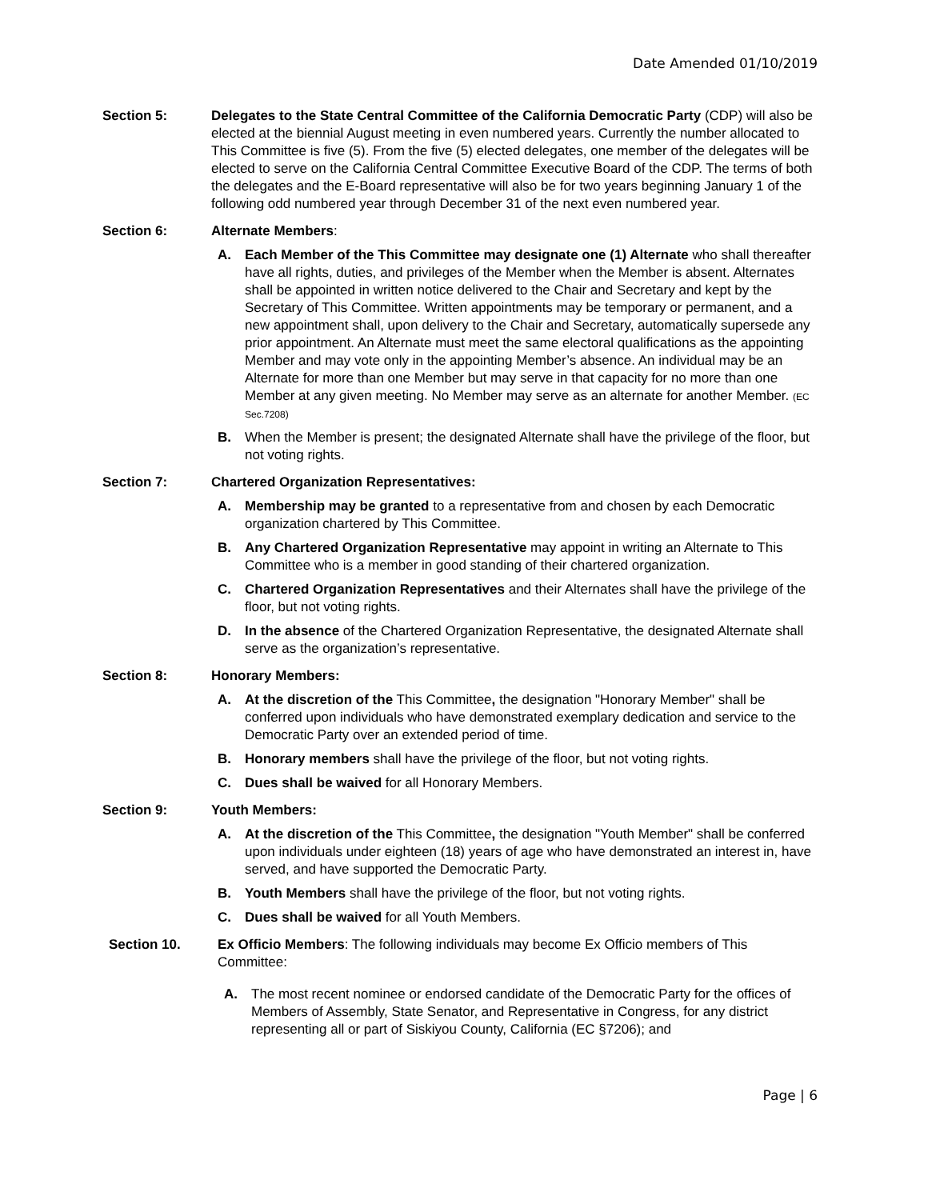Date Amended 01/10/2019
Section 5: Delegates to the State Central Committee of the California Democratic Party (CDP) will also be elected at the biennial August meeting in even numbered years. Currently the number allocated to This Committee is five (5). From the five (5) elected delegates, one member of the delegates will be elected to serve on the California Central Committee Executive Board of the CDP. The terms of both the delegates and the E-Board representative will also be for two years beginning January 1 of the following odd numbered year through December 31 of the next even numbered year.
Section 6: Alternate Members:
A. Each Member of the This Committee may designate one (1) Alternate who shall thereafter have all rights, duties, and privileges of the Member when the Member is absent. Alternates shall be appointed in written notice delivered to the Chair and Secretary and kept by the Secretary of This Committee. Written appointments may be temporary or permanent, and a new appointment shall, upon delivery to the Chair and Secretary, automatically supersede any prior appointment. An Alternate must meet the same electoral qualifications as the appointing Member and may vote only in the appointing Member’s absence. An individual may be an Alternate for more than one Member but may serve in that capacity for no more than one Member at any given meeting. No Member may serve as an alternate for another Member. (EC Sec.7208)
B. When the Member is present; the designated Alternate shall have the privilege of the floor, but not voting rights.
Section 7: Chartered Organization Representatives:
A. Membership may be granted to a representative from and chosen by each Democratic organization chartered by This Committee.
B. Any Chartered Organization Representative may appoint in writing an Alternate to This Committee who is a member in good standing of their chartered organization.
C. Chartered Organization Representatives and their Alternates shall have the privilege of the floor, but not voting rights.
D. In the absence of the Chartered Organization Representative, the designated Alternate shall serve as the organization’s representative.
Section 8: Honorary Members:
A. At the discretion of the This Committee, the designation "Honorary Member" shall be conferred upon individuals who have demonstrated exemplary dedication and service to the Democratic Party over an extended period of time.
B. Honorary members shall have the privilege of the floor, but not voting rights.
C. Dues shall be waived for all Honorary Members.
Section 9: Youth Members:
A. At the discretion of the This Committee, the designation "Youth Member" shall be conferred upon individuals under eighteen (18) years of age who have demonstrated an interest in, have served, and have supported the Democratic Party.
B. Youth Members shall have the privilege of the floor, but not voting rights.
C. Dues shall be waived for all Youth Members.
Section 10. Ex Officio Members: The following individuals may become Ex Officio members of This Committee:
A. The most recent nominee or endorsed candidate of the Democratic Party for the offices of Members of Assembly, State Senator, and Representative in Congress, for any district representing all or part of Siskiyou County, California (EC §7206); and
Page | 6